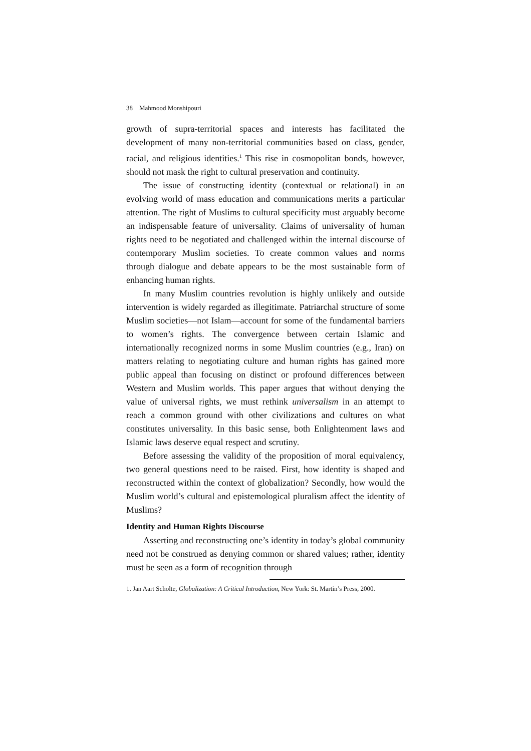38 Mahmood Monshipouri
growth of supra-territorial spaces and interests has facilitated the development of many non-territorial communities based on class, gender, racial, and religious identities.<sup>1</sup> This rise in cosmopolitan bonds, however, should not mask the right to cultural preservation and continuity.
The issue of constructing identity (contextual or relational) in an evolving world of mass education and communications merits a particular attention. The right of Muslims to cultural specificity must arguably become an indispensable feature of universality. Claims of universality of human rights need to be negotiated and challenged within the internal discourse of contemporary Muslim societies. To create common values and norms through dialogue and debate appears to be the most sustainable form of enhancing human rights.
In many Muslim countries revolution is highly unlikely and outside intervention is widely regarded as illegitimate. Patriarchal structure of some Muslim societies—not Islam—account for some of the fundamental barriers to women’s rights. The convergence between certain Islamic and internationally recognized norms in some Muslim countries (e.g., Iran) on matters relating to negotiating culture and human rights has gained more public appeal than focusing on distinct or profound differences between Western and Muslim worlds. This paper argues that without denying the value of universal rights, we must rethink universalism in an attempt to reach a common ground with other civilizations and cultures on what constitutes universality. In this basic sense, both Enlightenment laws and Islamic laws deserve equal respect and scrutiny.
Before assessing the validity of the proposition of moral equivalency, two general questions need to be raised. First, how identity is shaped and reconstructed within the context of globalization? Secondly, how would the Muslim world’s cultural and epistemological pluralism affect the identity of Muslims?
Identity and Human Rights Discourse
Asserting and reconstructing one’s identity in today’s global community need not be construed as denying common or shared values; rather, identity must be seen as a form of recognition through
1. Jan Aart Scholte, Globalization: A Critical Introduction, New York: St. Martin’s Press, 2000.